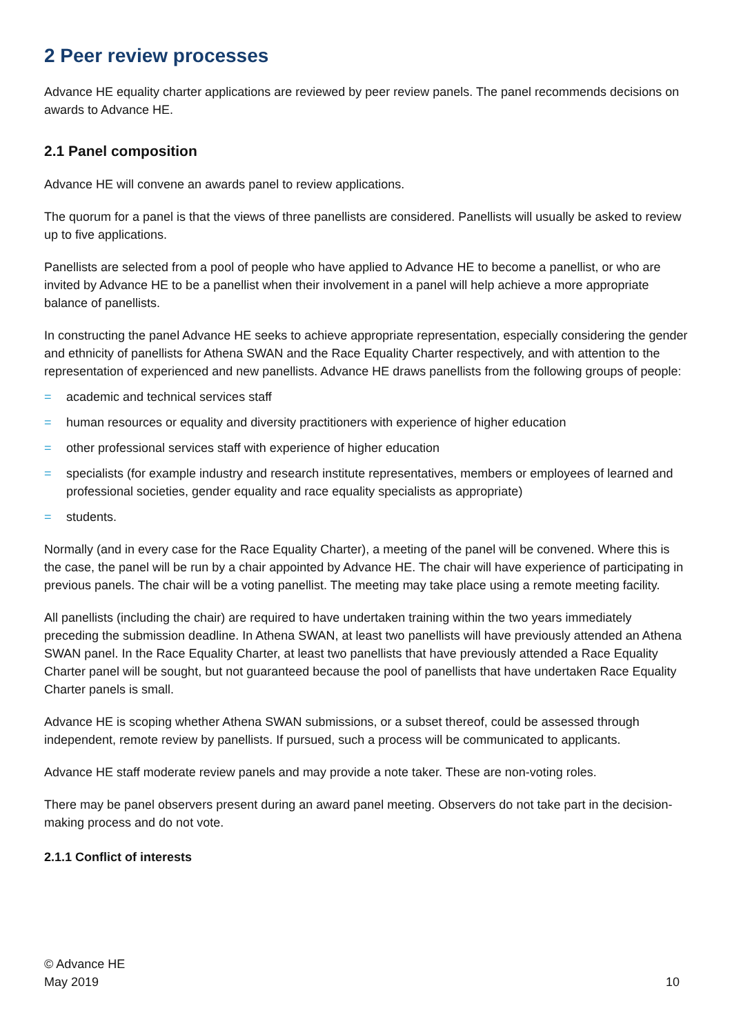2 Peer review processes
Advance HE equality charter applications are reviewed by peer review panels. The panel recommends decisions on awards to Advance HE.
2.1 Panel composition
Advance HE will convene an awards panel to review applications.
The quorum for a panel is that the views of three panellists are considered. Panellists will usually be asked to review up to five applications.
Panellists are selected from a pool of people who have applied to Advance HE to become a panellist, or who are invited by Advance HE to be a panellist when their involvement in a panel will help achieve a more appropriate balance of panellists.
In constructing the panel Advance HE seeks to achieve appropriate representation, especially considering the gender and ethnicity of panellists for Athena SWAN and the Race Equality Charter respectively, and with attention to the representation of experienced and new panellists. Advance HE draws panellists from the following groups of people:
= academic and technical services staff
= human resources or equality and diversity practitioners with experience of higher education
= other professional services staff with experience of higher education
= specialists (for example industry and research institute representatives, members or employees of learned and professional societies, gender equality and race equality specialists as appropriate)
= students.
Normally (and in every case for the Race Equality Charter), a meeting of the panel will be convened. Where this is the case, the panel will be run by a chair appointed by Advance HE. The chair will have experience of participating in previous panels. The chair will be a voting panellist. The meeting may take place using a remote meeting facility.
All panellists (including the chair) are required to have undertaken training within the two years immediately preceding the submission deadline. In Athena SWAN, at least two panellists will have previously attended an Athena SWAN panel. In the Race Equality Charter, at least two panellists that have previously attended a Race Equality Charter panel will be sought, but not guaranteed because the pool of panellists that have undertaken Race Equality Charter panels is small.
Advance HE is scoping whether Athena SWAN submissions, or a subset thereof, could be assessed through independent, remote review by panellists. If pursued, such a process will be communicated to applicants.
Advance HE staff moderate review panels and may provide a note taker. These are non-voting roles.
There may be panel observers present during an award panel meeting. Observers do not take part in the decision-making process and do not vote.
2.1.1 Conflict of interests
© Advance HE
May 2019
10